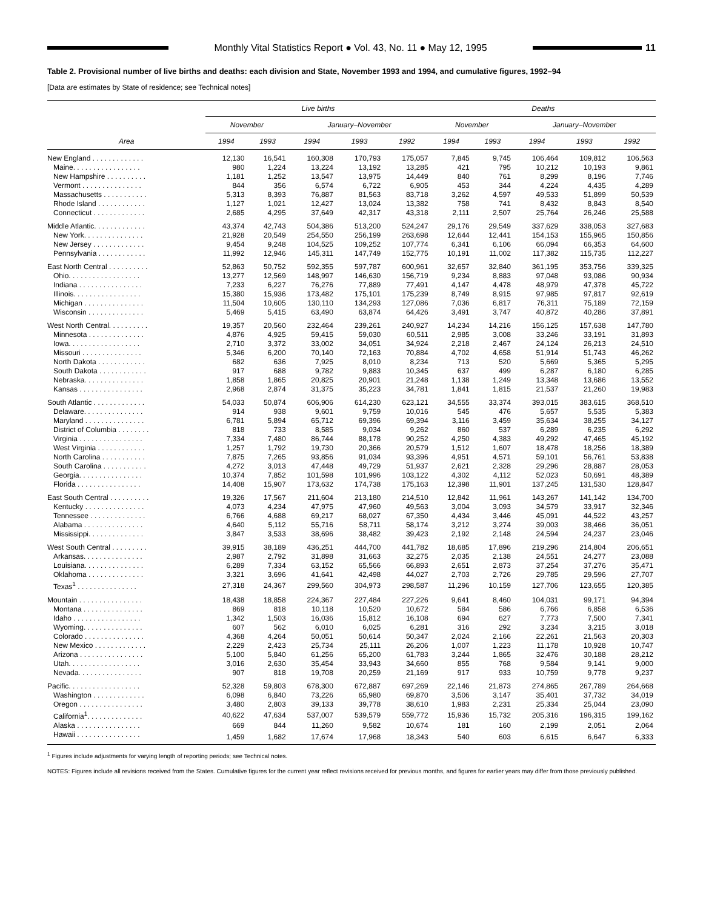Monthly Vital Statistics Report ● Vol. 43, No. 11 ● May 12, 1995
11
Table 2. Provisional number of live births and deaths: each division and State, November 1993 and 1994, and cumulative figures, 1992–94
[Data are estimates by State of residence; see Technical notes]
| | Live births | | | | | Deaths | | | | |
| --- | --- | --- | --- | --- | --- | --- | --- | --- | --- | --- |
| | November | | January–November | | | November | | January–November | | |
| Area | 1994 | 1993 | 1994 | 1993 | 1992 | 1994 | 1993 | 1994 | 1993 | 1992 |
| New England . . . . . . . . . . . . . | 12,130 | 16,541 | 160,308 | 170,793 | 175,057 | 7,845 | 9,745 | 106,464 | 109,812 | 106,563 |
| Maine. . . . . . . . . . . . . . . . . | 980 | 1,224 | 13,224 | 13,192 | 13,285 | 421 | 795 | 10,212 | 10,193 | 9,861 |
| New Hampshire . . . . . . . . . . | 1,181 | 1,252 | 13,547 | 13,975 | 14,449 | 840 | 761 | 8,299 | 8,196 | 7,746 |
| Vermont . . . . . . . . . . . . . . . | 844 | 356 | 6,574 | 6,722 | 6,905 | 453 | 344 | 4,224 | 4,435 | 4,289 |
| Massachusetts . . . . . . . . . . . | 5,313 | 8,393 | 76,887 | 81,563 | 83,718 | 3,262 | 4,597 | 49,533 | 51,899 | 50,539 |
| Rhode Island . . . . . . . . . . . . | 1,127 | 1,021 | 12,427 | 13,024 | 13,382 | 758 | 741 | 8,432 | 8,843 | 8,540 |
| Connecticut . . . . . . . . . . . . . | 2,685 | 4,295 | 37,649 | 42,317 | 43,318 | 2,111 | 2,507 | 25,764 | 26,246 | 25,588 |
| Middle Atlantic. . . . . . . . . . . . . | 43,374 | 42,743 | 504,386 | 513,200 | 524,247 | 29,176 | 29,549 | 337,629 | 338,053 | 327,683 |
| New York. . . . . . . . . . . . . . . | 21,928 | 20,549 | 254,550 | 256,199 | 263,698 | 12,644 | 12,441 | 154,153 | 155,965 | 150,856 |
| New Jersey . . . . . . . . . . . . . | 9,454 | 9,248 | 104,525 | 109,252 | 107,774 | 6,341 | 6,106 | 66,094 | 66,353 | 64,600 |
| Pennsylvania . . . . . . . . . . . . | 11,992 | 12,946 | 145,311 | 147,749 | 152,775 | 10,191 | 11,002 | 117,382 | 115,735 | 112,227 |
| East North Central . . . . . . . . . . | 52,863 | 50,752 | 592,355 | 597,787 | 600,961 | 32,657 | 32,840 | 361,195 | 353,756 | 339,325 |
| Ohio. . . . . . . . . . . . . . . . . . | 13,277 | 12,569 | 148,997 | 146,630 | 156,719 | 9,234 | 8,883 | 97,048 | 93,086 | 90,934 |
| Indiana . . . . . . . . . . . . . . . . | 7,233 | 6,227 | 76,276 | 77,889 | 77,491 | 4,147 | 4,478 | 48,979 | 47,378 | 45,722 |
| Illinois. . . . . . . . . . . . . . . . . | 15,380 | 15,936 | 173,482 | 175,101 | 175,239 | 8,749 | 8,915 | 97,985 | 97,817 | 92,619 |
| Michigan . . . . . . . . . . . . . . . | 11,504 | 10,605 | 130,110 | 134,293 | 127,086 | 7,036 | 6,817 | 76,311 | 75,189 | 72,159 |
| Wisconsin . . . . . . . . . . . . . . | 5,469 | 5,415 | 63,490 | 63,874 | 64,426 | 3,491 | 3,747 | 40,872 | 40,286 | 37,891 |
| West North Central. . . . . . . . . . | 19,357 | 20,560 | 232,464 | 239,261 | 240,927 | 14,234 | 14,216 | 156,125 | 157,638 | 147,780 |
| Minnesota . . . . . . . . . . . . . . | 4,876 | 4,925 | 59,415 | 59,030 | 60,511 | 2,985 | 3,008 | 33,246 | 33,191 | 31,893 |
| Iowa. . . . . . . . . . . . . . . . . . | 2,710 | 3,372 | 33,002 | 34,051 | 34,924 | 2,218 | 2,467 | 24,124 | 26,213 | 24,510 |
| Missouri . . . . . . . . . . . . . . . | 5,346 | 6,200 | 70,140 | 72,163 | 70,884 | 4,702 | 4,658 | 51,914 | 51,743 | 46,262 |
| North Dakota . . . . . . . . . . . . | 682 | 636 | 7,925 | 8,010 | 8,234 | 713 | 520 | 5,669 | 5,365 | 5,295 |
| South Dakota . . . . . . . . . . . . | 917 | 688 | 9,782 | 9,883 | 10,345 | 637 | 499 | 6,287 | 6,180 | 6,285 |
| Nebraska. . . . . . . . . . . . . . . | 1,858 | 1,865 | 20,825 | 20,901 | 21,248 | 1,138 | 1,249 | 13,348 | 13,686 | 13,552 |
| Kansas . . . . . . . . . . . . . . . . | 2,968 | 2,874 | 31,375 | 35,223 | 34,781 | 1,841 | 1,815 | 21,537 | 21,260 | 19,983 |
| South Atlantic . . . . . . . . . . . . . | 54,033 | 50,874 | 606,906 | 614,230 | 623,121 | 34,555 | 33,374 | 393,015 | 383,615 | 368,510 |
| Delaware. . . . . . . . . . . . . . . | 914 | 938 | 9,601 | 9,759 | 10,016 | 545 | 476 | 5,657 | 5,535 | 5,383 |
| Maryland . . . . . . . . . . . . . . . | 6,781 | 5,894 | 65,712 | 69,396 | 69,394 | 3,116 | 3,459 | 35,634 | 38,255 | 34,127 |
| District of Columbia . . . . . . . . | 818 | 733 | 8,585 | 9,034 | 9,262 | 860 | 537 | 6,289 | 6,235 | 6,292 |
| Virginia . . . . . . . . . . . . . . . . | 7,334 | 7,480 | 86,744 | 88,178 | 90,252 | 4,250 | 4,383 | 49,292 | 47,465 | 45,192 |
| West Virginia . . . . . . . . . . . . | 1,257 | 1,792 | 19,730 | 20,366 | 20,579 | 1,512 | 1,607 | 18,478 | 18,256 | 18,389 |
| North Carolina . . . . . . . . . . . | 7,875 | 7,265 | 93,856 | 91,034 | 93,396 | 4,951 | 4,571 | 59,101 | 56,761 | 53,838 |
| South Carolina . . . . . . . . . . . | 4,272 | 3,013 | 47,448 | 49,729 | 51,937 | 2,621 | 2,328 | 29,296 | 28,887 | 28,053 |
| Georgia. . . . . . . . . . . . . . . . | 10,374 | 7,852 | 101,598 | 101,996 | 103,122 | 4,302 | 4,112 | 52,023 | 50,691 | 48,389 |
| Florida . . . . . . . . . . . . . . . . | 14,408 | 15,907 | 173,632 | 174,738 | 175,163 | 12,398 | 11,901 | 137,245 | 131,530 | 128,847 |
| East South Central . . . . . . . . . . | 19,326 | 17,567 | 211,604 | 213,180 | 214,510 | 12,842 | 11,961 | 143,267 | 141,142 | 134,700 |
| Kentucky . . . . . . . . . . . . . . . | 4,073 | 4,234 | 47,975 | 47,960 | 49,563 | 3,004 | 3,093 | 34,579 | 33,917 | 32,346 |
| Tennessee . . . . . . . . . . . . . . | 6,766 | 4,688 | 69,217 | 68,027 | 67,350 | 4,434 | 3,446 | 45,091 | 44,522 | 43,257 |
| Alabama . . . . . . . . . . . . . . . | 4,640 | 5,112 | 55,716 | 58,711 | 58,174 | 3,212 | 3,274 | 39,003 | 38,466 | 36,051 |
| Mississippi. . . . . . . . . . . . . . | 3,847 | 3,533 | 38,696 | 38,482 | 39,423 | 2,192 | 2,148 | 24,594 | 24,237 | 23,046 |
| West South Central . . . . . . . . . | 39,915 | 38,189 | 436,251 | 444,700 | 441,782 | 18,685 | 17,896 | 219,296 | 214,804 | 206,651 |
| Arkansas. . . . . . . . . . . . . . . | 2,987 | 2,792 | 31,898 | 31,663 | 32,275 | 2,035 | 2,138 | 24,551 | 24,277 | 23,088 |
| Louisiana. . . . . . . . . . . . . . . | 6,289 | 7,334 | 63,152 | 65,566 | 66,893 | 2,651 | 2,873 | 37,254 | 37,276 | 35,471 |
| Oklahoma . . . . . . . . . . . . . . | 3,321 | 3,696 | 41,641 | 42,498 | 44,027 | 2,703 | 2,726 | 29,785 | 29,596 | 27,707 |
| Texas<sup>1</sup> . . . . . . . . . . . . . . . | 27,318 | 24,367 | 299,560 | 304,973 | 298,587 | 11,296 | 10,159 | 127,706 | 123,655 | 120,385 |
| Mountain . . . . . . . . . . . . . . . . | 18,438 | 18,858 | 224,367 | 227,484 | 227,226 | 9,641 | 8,460 | 104,031 | 99,171 | 94,394 |
| Montana . . . . . . . . . . . . . . . | 869 | 818 | 10,118 | 10,520 | 10,672 | 584 | 586 | 6,766 | 6,858 | 6,536 |
| Idaho . . . . . . . . . . . . . . . . . | 1,342 | 1,503 | 16,036 | 15,812 | 16,108 | 694 | 627 | 7,773 | 7,500 | 7,341 |
| Wyoming. . . . . . . . . . . . . . . | 607 | 562 | 6,010 | 6,025 | 6,281 | 316 | 292 | 3,234 | 3,215 | 3,018 |
| Colorado . . . . . . . . . . . . . . . | 4,368 | 4,264 | 50,051 | 50,614 | 50,347 | 2,024 | 2,166 | 22,261 | 21,563 | 20,303 |
| New Mexico . . . . . . . . . . . . . | 2,229 | 2,423 | 25,734 | 25,111 | 26,206 | 1,007 | 1,223 | 11,178 | 10,928 | 10,747 |
| Arizona . . . . . . . . . . . . . . . . | 5,100 | 5,840 | 61,256 | 65,200 | 61,783 | 3,244 | 1,865 | 32,476 | 30,188 | 28,212 |
| Utah. . . . . . . . . . . . . . . . . . | 3,016 | 2,630 | 35,454 | 33,943 | 34,660 | 855 | 768 | 9,584 | 9,141 | 9,000 |
| Nevada. . . . . . . . . . . . . . . . | 907 | 818 | 19,708 | 20,259 | 21,169 | 917 | 933 | 10,759 | 9,778 | 9,237 |
| Pacific. . . . . . . . . . . . . . . . . . | 52,328 | 59,803 | 678,300 | 672,887 | 697,269 | 22,146 | 21,873 | 274,865 | 267,789 | 264,668 |
| Washington . . . . . . . . . . . . . | 6,098 | 6,840 | 73,226 | 65,980 | 69,870 | 3,506 | 3,147 | 35,401 | 37,732 | 34,019 |
| Oregon . . . . . . . . . . . . . . . . | 3,480 | 2,803 | 39,133 | 39,778 | 38,610 | 1,983 | 2,231 | 25,334 | 25,044 | 23,090 |
| California<sup>1</sup>. . . . . . . . . . . . . . | 40,622 | 47,634 | 537,007 | 539,579 | 559,772 | 15,936 | 15,732 | 205,316 | 196,315 | 199,162 |
| Alaska . . . . . . . . . . . . . . . . | 669 | 844 | 11,260 | 9,582 | 10,674 | 181 | 160 | 2,199 | 2,051 | 2,064 |
| Hawaii . . . . . . . . . . . . . . . . | 1,459 | 1,682 | 17,674 | 17,968 | 18,343 | 540 | 603 | 6,615 | 6,647 | 6,333 |
<sup>1</sup> Figures include adjustments for varying length of reporting periods; see Technical notes.
NOTES: Figures include all revisions received from the States. Cumulative figures for the current year reflect revisions received for previous months, and figures for earlier years may differ from those previously published.